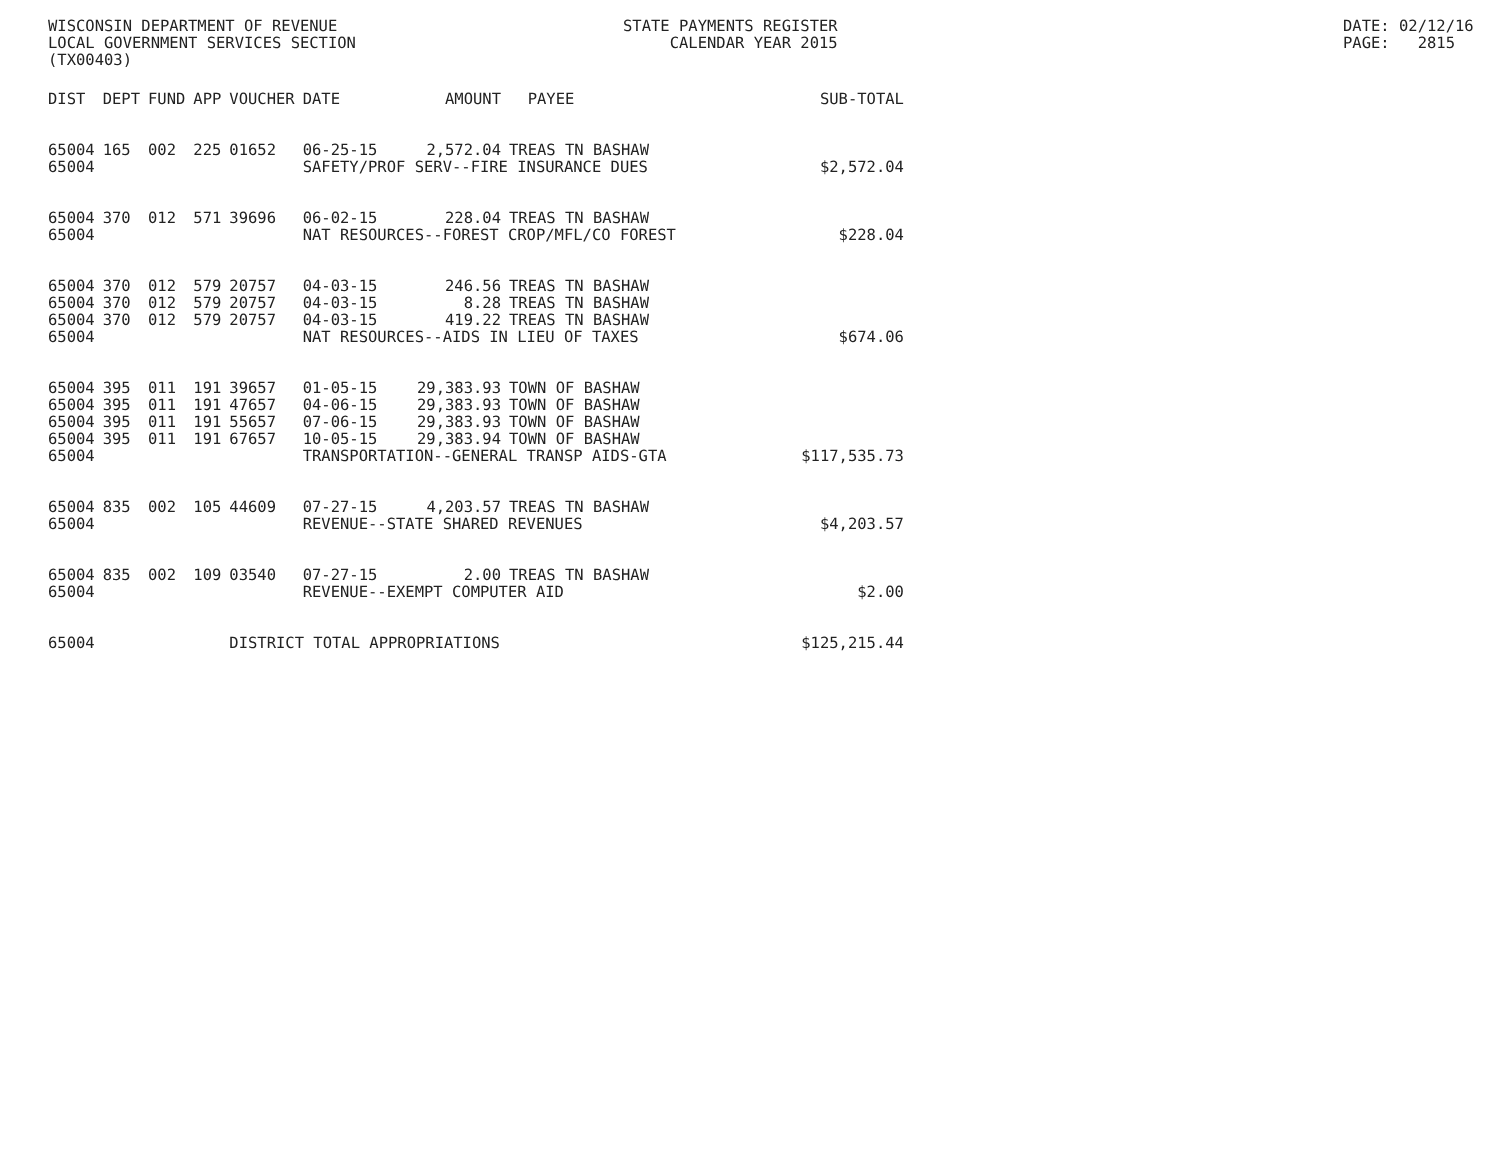WISCONSIN DEPARTMENT OF REVENUE LOCAL GOVERNMENT SERVICES SECTION (TX00403)
STATE PAYMENTS REGISTER CALENDAR YEAR 2015
DATE: 02/12/16 PAGE: 2815
| DIST | DEPT | FUND | APP | VOUCHER | DATE | AMOUNT | PAYEE | SUB-TOTAL |
| --- | --- | --- | --- | --- | --- | --- | --- | --- |
| 65004 | 165 | 002 | 225 | 01652 | 06-25-15 | 2,572.04 | TREAS TN BASHAW | |
| 65004 | | | | | SAFETY/PROF SERV--FIRE INSURANCE DUES | | | $2,572.04 |
| 65004 | 370 | 012 | 571 | 39696 | 06-02-15 | 228.04 | TREAS TN BASHAW | |
| 65004 | | | | | NAT RESOURCES--FOREST CROP/MFL/CO FOREST | | | $228.04 |
| 65004 | 370 | 012 | 579 | 20757 | 04-03-15 | 246.56 | TREAS TN BASHAW | |
| 65004 | 370 | 012 | 579 | 20757 | 04-03-15 | 8.28 | TREAS TN BASHAW | |
| 65004 | 370 | 012 | 579 | 20757 | 04-03-15 | 419.22 | TREAS TN BASHAW | |
| 65004 | | | | | NAT RESOURCES--AIDS IN LIEU OF TAXES | | | $674.06 |
| 65004 | 395 | 011 | 191 | 39657 | 01-05-15 | 29,383.93 | TOWN OF BASHAW | |
| 65004 | 395 | 011 | 191 | 47657 | 04-06-15 | 29,383.93 | TOWN OF BASHAW | |
| 65004 | 395 | 011 | 191 | 55657 | 07-06-15 | 29,383.93 | TOWN OF BASHAW | |
| 65004 | 395 | 011 | 191 | 67657 | 10-05-15 | 29,383.94 | TOWN OF BASHAW | |
| 65004 | | | | | TRANSPORTATION--GENERAL TRANSP AIDS-GTA | | | $117,535.73 |
| 65004 | 835 | 002 | 105 | 44609 | 07-27-15 | 4,203.57 | TREAS TN BASHAW | |
| 65004 | | | | | REVENUE--STATE SHARED REVENUES | | | $4,203.57 |
| 65004 | 835 | 002 | 109 | 03540 | 07-27-15 | 2.00 | TREAS TN BASHAW | |
| 65004 | | | | | REVENUE--EXEMPT COMPUTER AID | | | $2.00 |
| 65004 | | | | DISTRICT TOTAL APPROPRIATIONS | | | | $125,215.44 |